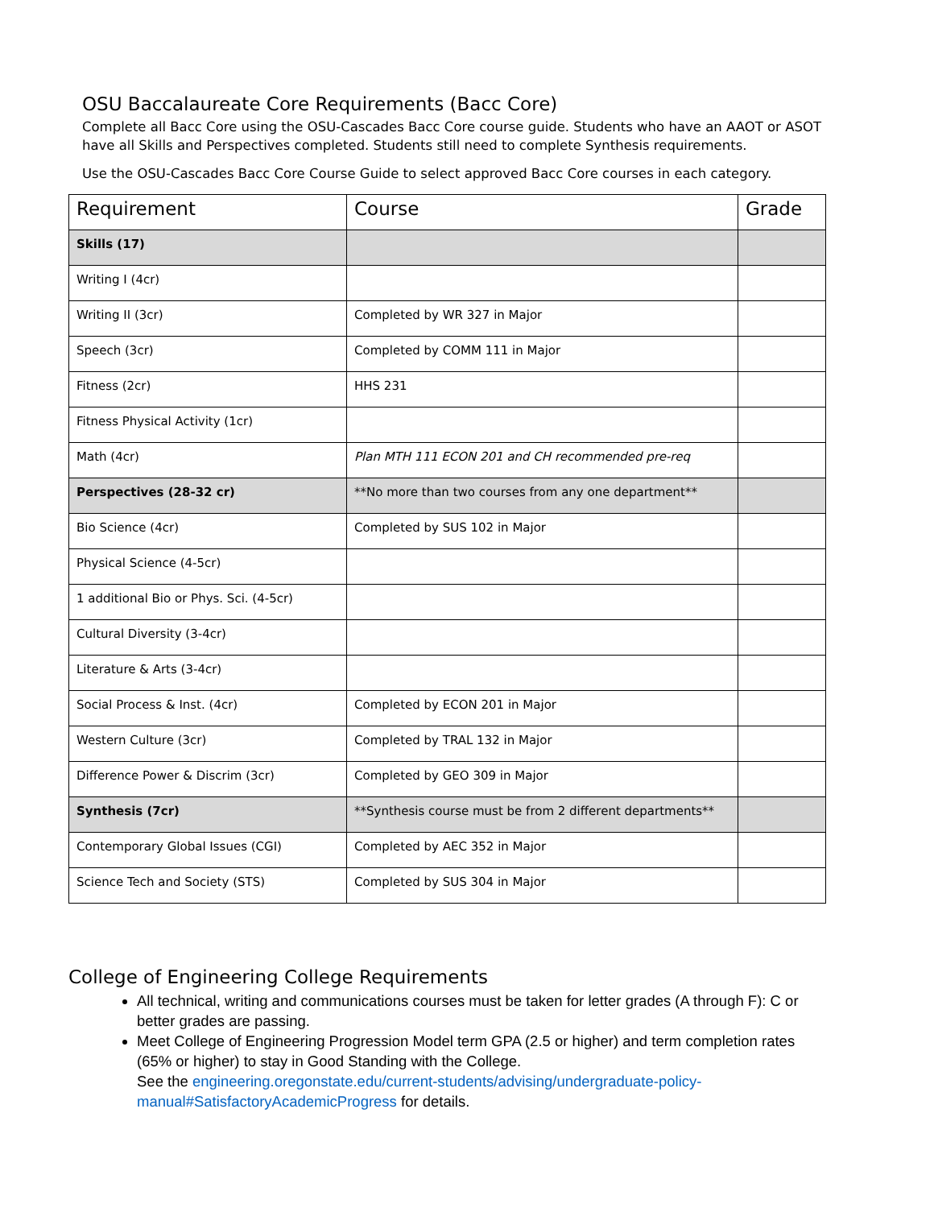OSU Baccalaureate Core Requirements (Bacc Core)
Complete all Bacc Core using the OSU-Cascades Bacc Core course guide. Students who have an AAOT or ASOT have all Skills and Perspectives completed. Students still need to complete Synthesis requirements.
Use the OSU-Cascades Bacc Core Course Guide to select approved Bacc Core courses in each category.
| Requirement | Course | Grade |
| --- | --- | --- |
| Skills (17) | | |
| Writing I (4cr) | | |
| Writing II (3cr) | Completed by WR 327 in Major | |
| Speech (3cr) | Completed by COMM 111 in Major | |
| Fitness (2cr) | HHS 231 | |
| Fitness Physical Activity (1cr) | | |
| Math (4cr) | Plan MTH 111 ECON 201 and CH recommended pre-req | |
| Perspectives (28-32 cr) | **No more than two courses from any one department** | |
| Bio Science (4cr) | Completed by SUS 102 in Major | |
| Physical Science (4-5cr) | | |
| 1 additional Bio or Phys. Sci. (4-5cr) | | |
| Cultural Diversity (3-4cr) | | |
| Literature & Arts (3-4cr) | | |
| Social Process & Inst. (4cr) | Completed by ECON 201 in Major | |
| Western Culture (3cr) | Completed by TRAL 132 in Major | |
| Difference Power & Discrim (3cr) | Completed by GEO 309 in Major | |
| Synthesis (7cr) | **Synthesis course must be from 2 different departments** | |
| Contemporary Global Issues (CGI) | Completed by AEC 352 in Major | |
| Science Tech and Society (STS) | Completed by SUS 304 in Major | |
College of Engineering College Requirements
All technical, writing and communications courses must be taken for letter grades (A through F): C or better grades are passing.
Meet College of Engineering Progression Model term GPA (2.5 or higher) and term completion rates (65% or higher) to stay in Good Standing with the College.
See the engineering.oregonstate.edu/current-students/advising/undergraduate-policy-manual#SatisfactoryAcademicProgress for details.